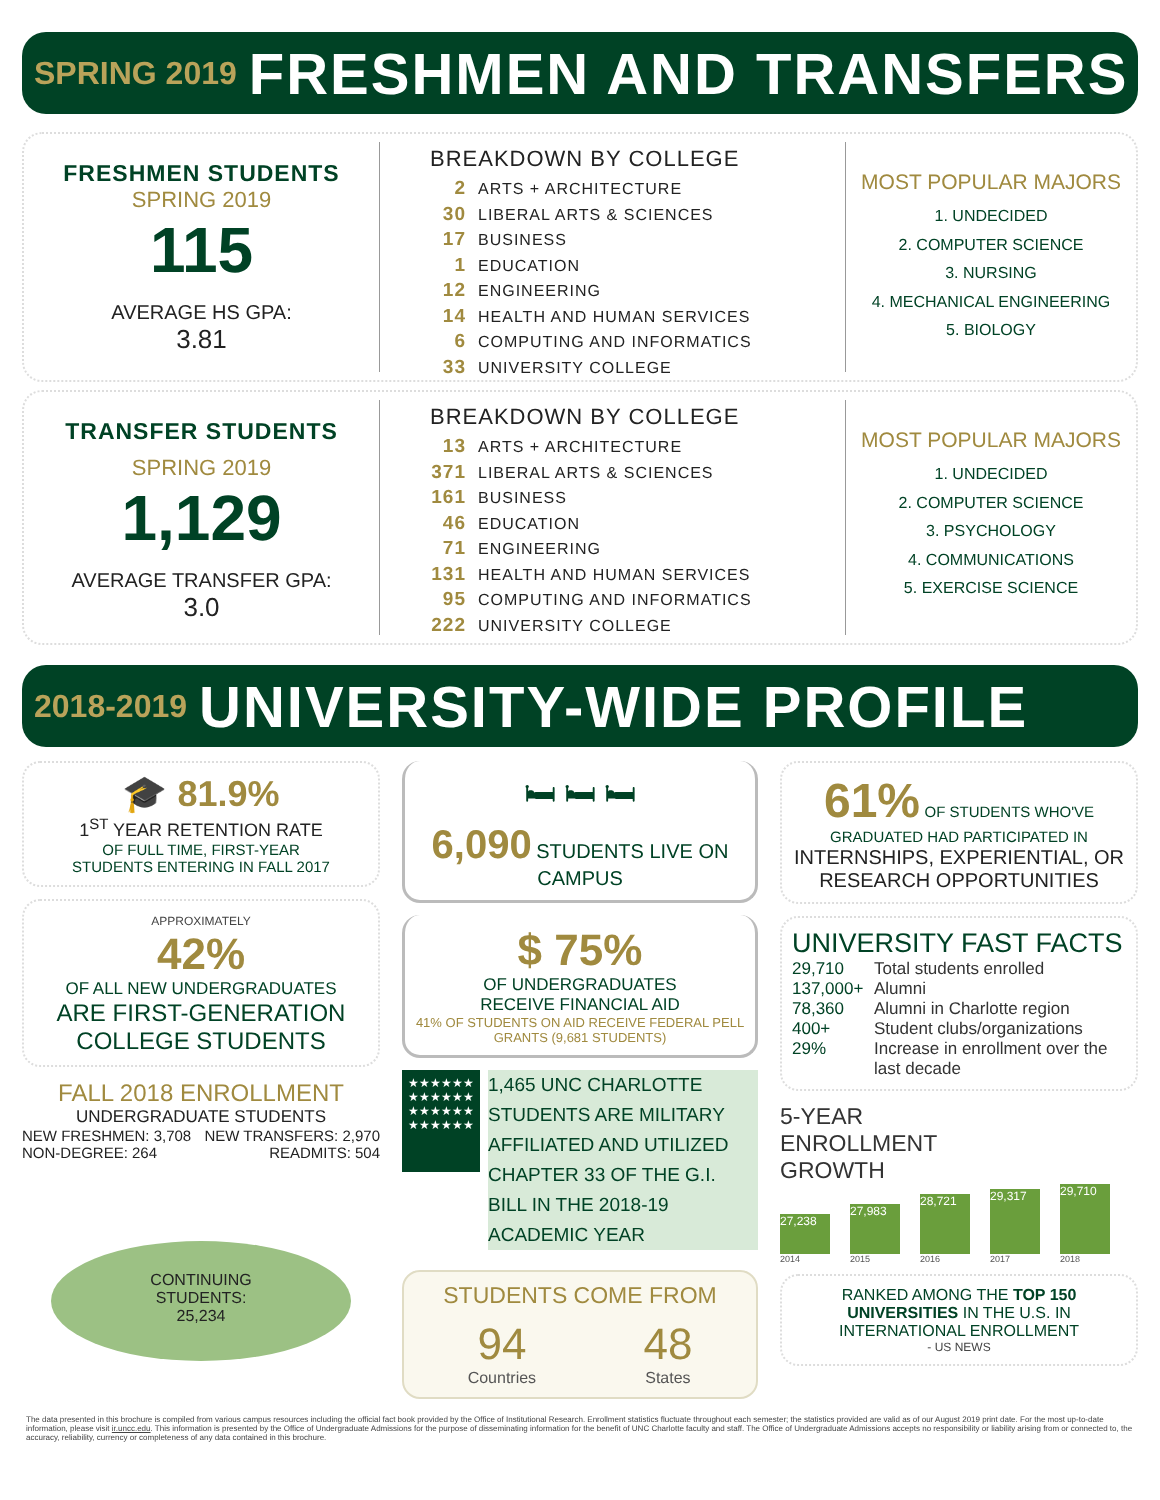SPRING 2019 FRESHMEN AND TRANSFERS
FRESHMEN STUDENTS
SPRING 2019
115
AVERAGE HS GPA:
3.81
BREAKDOWN BY COLLEGE
2 ARTS + ARCHITECTURE
30 LIBERAL ARTS & SCIENCES
17 BUSINESS
1 EDUCATION
12 ENGINEERING
14 HEALTH AND HUMAN SERVICES
6 COMPUTING AND INFORMATICS
33 UNIVERSITY COLLEGE
MOST POPULAR MAJORS
1. UNDECIDED
2. COMPUTER SCIENCE
3. NURSING
4. MECHANICAL ENGINEERING
5. BIOLOGY
TRANSFER STUDENTS
SPRING 2019
1,129
AVERAGE TRANSFER GPA:
3.0
BREAKDOWN BY COLLEGE
13 ARTS + ARCHITECTURE
371 LIBERAL ARTS & SCIENCES
161 BUSINESS
46 EDUCATION
71 ENGINEERING
131 HEALTH AND HUMAN SERVICES
95 COMPUTING AND INFORMATICS
222 UNIVERSITY COLLEGE
MOST POPULAR MAJORS
1. UNDECIDED
2. COMPUTER SCIENCE
3. PSYCHOLOGY
4. COMMUNICATIONS
5. EXERCISE SCIENCE
2018-2019 UNIVERSITY-WIDE PROFILE
🎓 81.9%
1<sup>ST</sup> YEAR RETENTION RATE
OF FULL TIME, FIRST-YEAR
STUDENTS ENTERING IN FALL 2017
APPROXIMATELY
42%
OF ALL NEW UNDERGRADUATES
ARE FIRST-GENERATION
COLLEGE STUDENTS
FALL 2018 ENROLLMENT
UNDERGRADUATE STUDENTS
NEW FRESHMEN: 3,708
NON-DEGREE: 264 NEW TRANSFERS: 2,970
READMITS: 504
CONTINUING
STUDENTS:
25,234
🛏 🛏 🛏
6,090 STUDENTS LIVE ON CAMPUS
$ 75%
OF UNDERGRADUATES
RECEIVE FINANCIAL AID
41% OF STUDENTS ON AID RECEIVE FEDERAL PELL GRANTS (9,681 STUDENTS)
★★★★★★
★★★★★★
★★★★★★
★★★★★★
1,465 UNC CHARLOTTE STUDENTS ARE MILITARY AFFILIATED AND UTILIZED CHAPTER 33 OF THE G.I. BILL IN THE 2018-19 ACADEMIC YEAR
STUDENTS COME FROM
94
Countries
48
States
61% OF STUDENTS WHO'VE GRADUATED HAD PARTICIPATED IN
INTERNSHIPS, EXPERIENTIAL, OR RESEARCH OPPORTUNITIES
UNIVERSITY FAST FACTS
29,710 Total students enrolled 137,000+ Alumni 78,360 Alumni in Charlotte region 400+ Student clubs/organizations 29% Increase in enrollment over the last decade
5-YEAR
ENROLLMENT
GROWTH
27,238
27,983
28,721
29,317
29,710
2014 2015 2016 2017 2018
RANKED AMONG THE TOP 150 UNIVERSITIES IN THE U.S. IN INTERNATIONAL ENROLLMENT
- US NEWS
The data presented in this brochure is compiled from various campus resources including the official fact book provided by the Office of Institutional Research. Enrollment statistics fluctuate throughout each semester; the statistics provided are valid as of our August 2019 print date. For the most up-to-date information, please visit ir.uncc.edu. This information is presented by the Office of Undergraduate Admissions for the purpose of disseminating information for the benefit of UNC Charlotte faculty and staff. The Office of Undergraduate Admissions accepts no responsibility or liability arising from or connected to, the accuracy, reliability, currency or completeness of any data contained in this brochure.